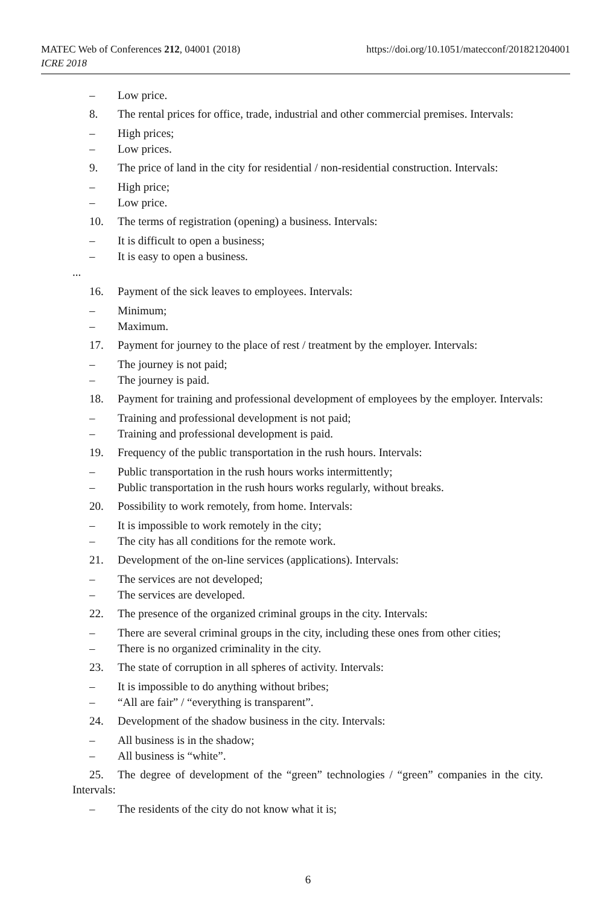https://doi.org/10.1051/matecconf/201821204001 MATEC Web of Conferences 212, 04001 (2018)
ICRE 2018
– Low price.
8. The rental prices for office, trade, industrial and other commercial premises. Intervals:
– High prices;
– Low prices.
9. The price of land in the city for residential / non-residential construction. Intervals:
– High price;
– Low price.
10. The terms of registration (opening) a business. Intervals:
– It is difficult to open a business;
– It is easy to open a business.
...
16. Payment of the sick leaves to employees. Intervals:
– Minimum;
– Maximum.
17. Payment for journey to the place of rest / treatment by the employer. Intervals:
– The journey is not paid;
– The journey is paid.
18. Payment for training and professional development of employees by the employer. Intervals:
– Training and professional development is not paid;
– Training and professional development is paid.
19. Frequency of the public transportation in the rush hours. Intervals:
– Public transportation in the rush hours works intermittently;
– Public transportation in the rush hours works regularly, without breaks.
20. Possibility to work remotely, from home. Intervals:
– It is impossible to work remotely in the city;
– The city has all conditions for the remote work.
21. Development of the on-line services (applications). Intervals:
– The services are not developed;
– The services are developed.
22. The presence of the organized criminal groups in the city. Intervals:
– There are several criminal groups in the city, including these ones from other cities;
– There is no organized criminality in the city.
23. The state of corruption in all spheres of activity. Intervals:
– It is impossible to do anything without bribes;
– “All are fair” / “everything is transparent”.
24. Development of the shadow business in the city. Intervals:
– All business is in the shadow;
– All business is “white”.
25. The degree of development of the “green” technologies / “green” companies in the city. Intervals:
– The residents of the city do not know what it is;
6